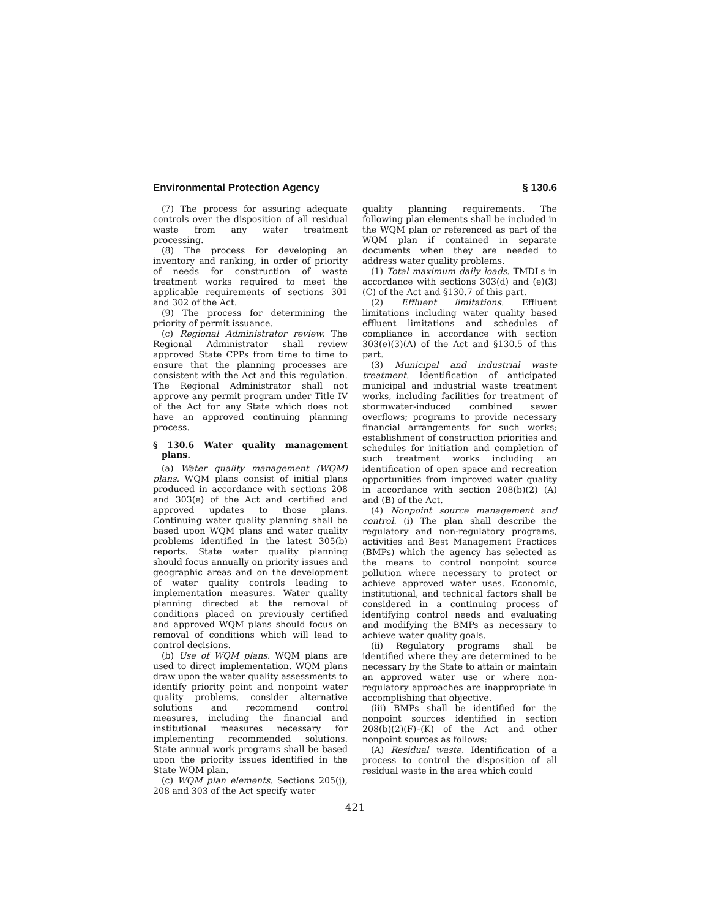Environmental Protection Agency § 130.6
(7) The process for assuring adequate controls over the disposition of all residual waste from any water treatment processing.
(8) The process for developing an inventory and ranking, in order of priority of needs for construction of waste treatment works required to meet the applicable requirements of sections 301 and 302 of the Act.
(9) The process for determining the priority of permit issuance.
(c) Regional Administrator review. The Regional Administrator shall review approved State CPPs from time to time to ensure that the planning processes are consistent with the Act and this regulation. The Regional Administrator shall not approve any permit program under Title IV of the Act for any State which does not have an approved continuing planning process.
§ 130.6 Water quality management plans.
(a) Water quality management (WQM) plans. WQM plans consist of initial plans produced in accordance with sections 208 and 303(e) of the Act and certified and approved updates to those plans. Continuing water quality planning shall be based upon WQM plans and water quality problems identified in the latest 305(b) reports. State water quality planning should focus annually on priority issues and geographic areas and on the development of water quality controls leading to implementation measures. Water quality planning directed at the removal of conditions placed on previously certified and approved WQM plans should focus on removal of conditions which will lead to control decisions.
(b) Use of WQM plans. WQM plans are used to direct implementation. WQM plans draw upon the water quality assessments to identify priority point and nonpoint water quality problems, consider alternative solutions and recommend control measures, including the financial and institutional measures necessary for implementing recommended solutions. State annual work programs shall be based upon the priority issues identified in the State WQM plan.
(c) WQM plan elements. Sections 205(j), 208 and 303 of the Act specify water
quality planning requirements. The following plan elements shall be included in the WQM plan or referenced as part of the WQM plan if contained in separate documents when they are needed to address water quality problems.
(1) Total maximum daily loads. TMDLs in accordance with sections 303(d) and (e)(3)(C) of the Act and §130.7 of this part.
(2) Effluent limitations. Effluent limitations including water quality based effluent limitations and schedules of compliance in accordance with section 303(e)(3)(A) of the Act and §130.5 of this part.
(3) Municipal and industrial waste treatment. Identification of anticipated municipal and industrial waste treatment works, including facilities for treatment of stormwater-induced combined sewer overflows; programs to provide necessary financial arrangements for such works; establishment of construction priorities and schedules for initiation and completion of such treatment works including an identification of open space and recreation opportunities from improved water quality in accordance with section 208(b)(2) (A) and (B) of the Act.
(4) Nonpoint source management and control. (i) The plan shall describe the regulatory and non-regulatory programs, activities and Best Management Practices (BMPs) which the agency has selected as the means to control nonpoint source pollution where necessary to protect or achieve approved water uses. Economic, institutional, and technical factors shall be considered in a continuing process of identifying control needs and evaluating and modifying the BMPs as necessary to achieve water quality goals.
(ii) Regulatory programs shall be identified where they are determined to be necessary by the State to attain or maintain an approved water use or where non-regulatory approaches are inappropriate in accomplishing that objective.
(iii) BMPs shall be identified for the nonpoint sources identified in section 208(b)(2)(F)–(K) of the Act and other nonpoint sources as follows:
(A) Residual waste. Identification of a process to control the disposition of all residual waste in the area which could
421